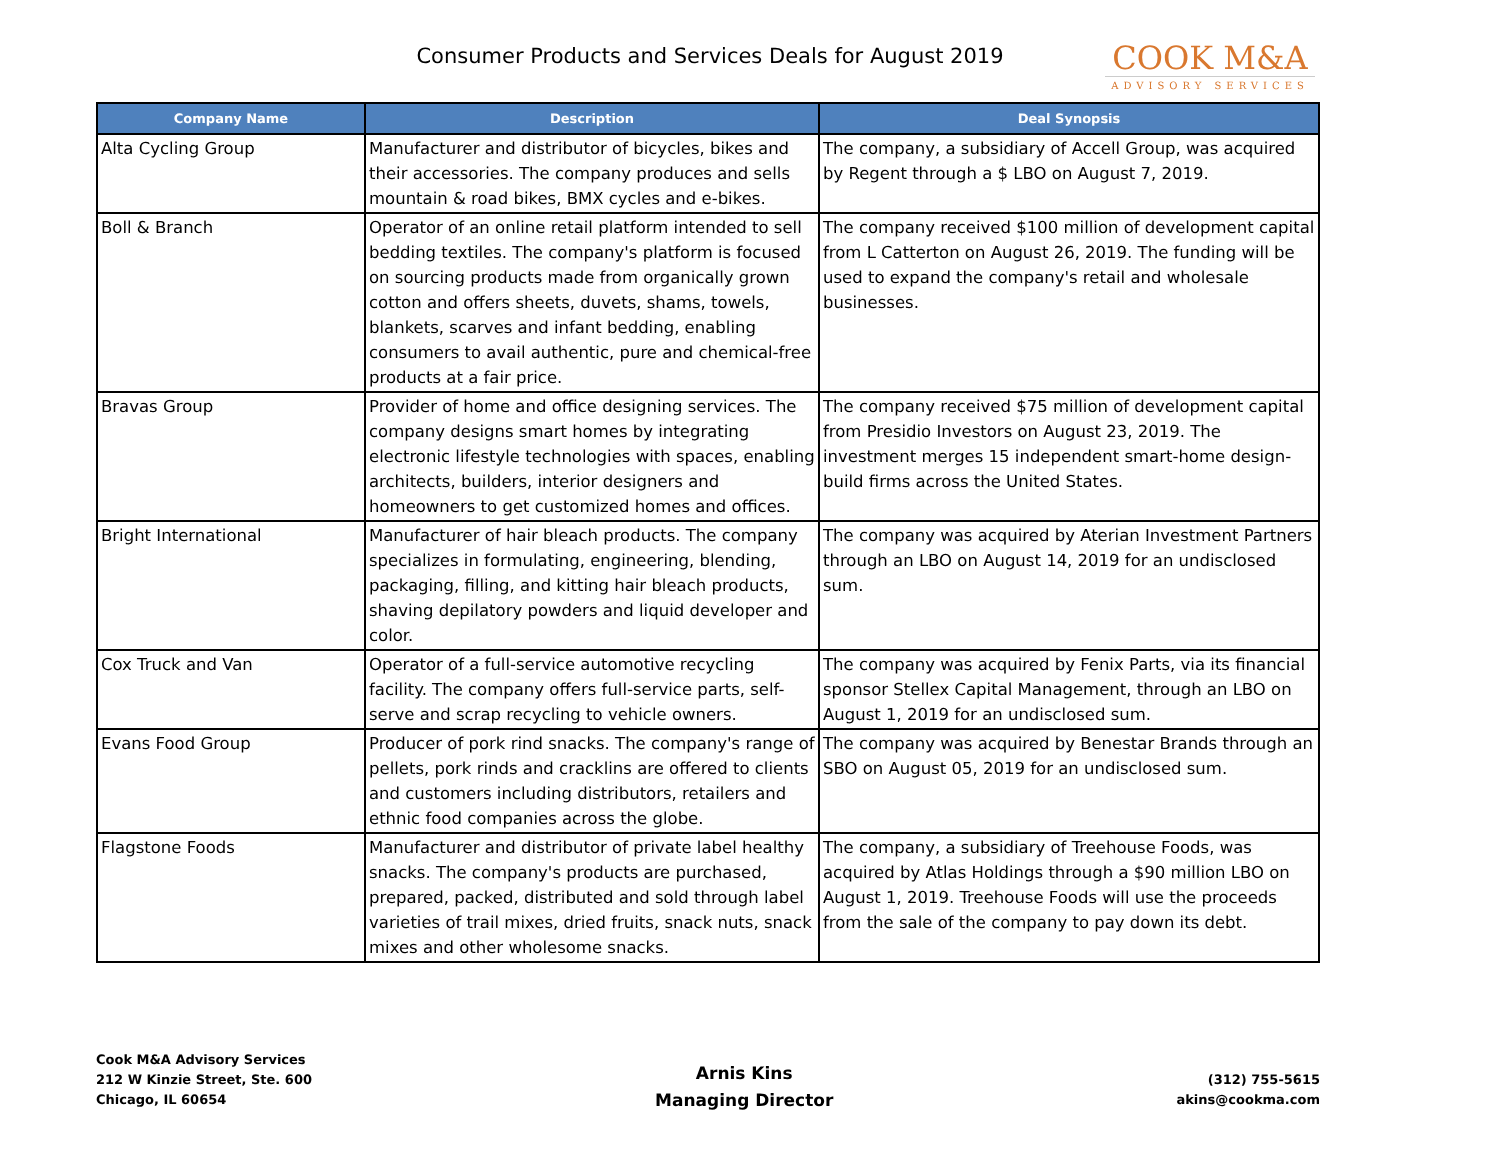Consumer Products and Services Deals for August 2019
COOK M&A
ADVISORY SERVICES
| Company Name | Description | Deal Synopsis |
| --- | --- | --- |
| Alta Cycling Group | Manufacturer and distributor of bicycles, bikes and their accessories. The company produces and sells mountain & road bikes, BMX cycles and e-bikes. | The company, a subsidiary of Accell Group, was acquired by Regent through a $ LBO on August 7, 2019. |
| Boll & Branch | Operator of an online retail platform intended to sell bedding textiles. The company's platform is focused on sourcing products made from organically grown cotton and offers sheets, duvets, shams, towels, blankets, scarves and infant bedding, enabling consumers to avail authentic, pure and chemical-free products at a fair price. | The company received $100 million of development capital from L Catterton on August 26, 2019. The funding will be used to expand the company's retail and wholesale businesses. |
| Bravas Group | Provider of home and office designing services. The company designs smart homes by integrating electronic lifestyle technologies with spaces, enabling architects, builders, interior designers and homeowners to get customized homes and offices. | The company received $75 million of development capital from Presidio Investors on August 23, 2019. The investment merges 15 independent smart-home design-build firms across the United States. |
| Bright International | Manufacturer of hair bleach products. The company specializes in formulating, engineering, blending, packaging, filling, and kitting hair bleach products, shaving depilatory powders and liquid developer and color. | The company was acquired by Aterian Investment Partners through an LBO on August 14, 2019 for an undisclosed sum. |
| Cox Truck and Van | Operator of a full-service automotive recycling facility. The company offers full-service parts, self-serve and scrap recycling to vehicle owners. | The company was acquired by Fenix Parts, via its financial sponsor Stellex Capital Management, through an LBO on August 1, 2019 for an undisclosed sum. |
| Evans Food Group | Producer of pork rind snacks. The company's range of pellets, pork rinds and cracklins are offered to clients and customers including distributors, retailers and ethnic food companies across the globe. | The company was acquired by Benestar Brands through an SBO on August 05, 2019 for an undisclosed sum. |
| Flagstone Foods | Manufacturer and distributor of private label healthy snacks. The company's products are purchased, prepared, packed, distributed and sold through label varieties of trail mixes, dried fruits, snack nuts, snack mixes and other wholesome snacks. | The company, a subsidiary of Treehouse Foods, was acquired by Atlas Holdings through a $90 million LBO on August 1, 2019. Treehouse Foods will use the proceeds from the sale of the company to pay down its debt. |
Cook M&A Advisory Services
212 W Kinzie Street, Ste. 600
Chicago, IL 60654
Arnis Kins
Managing Director
(312) 755-5615
akins@cookma.com